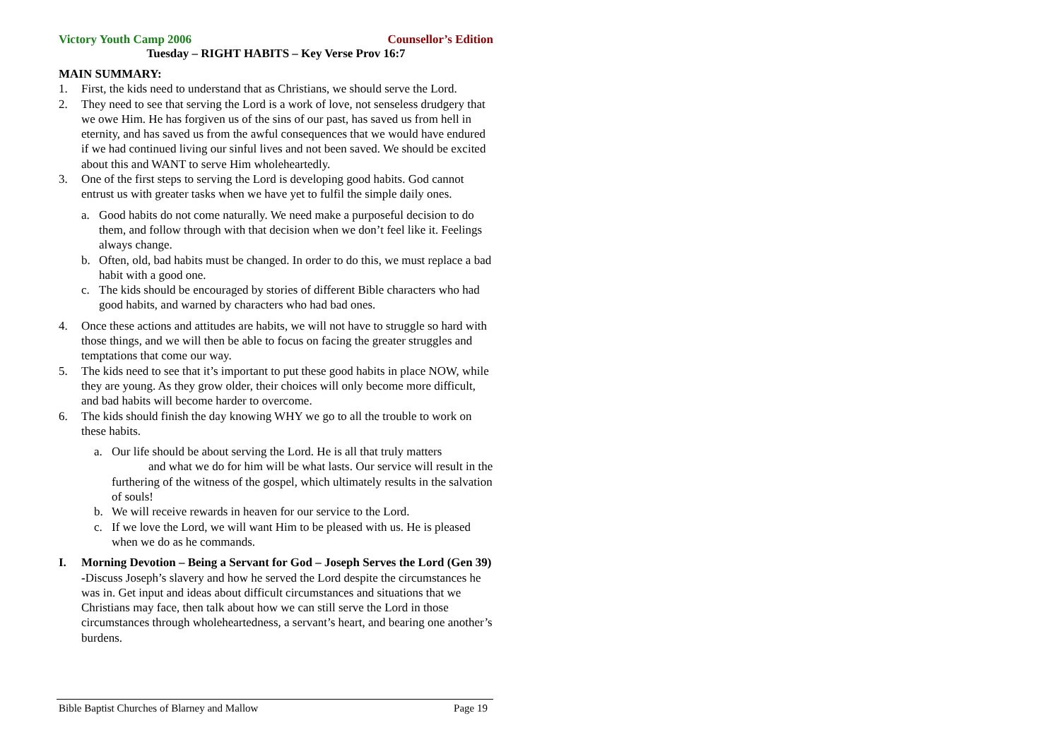Victory Youth Camp 2006 Counsellor’s Edition
Tuesday – RIGHT HABITS – Key Verse Prov 16:7
MAIN SUMMARY:
1. First, the kids need to understand that as Christians, we should serve the Lord.
2. They need to see that serving the Lord is a work of love, not senseless drudgery that we owe Him. He has forgiven us of the sins of our past, has saved us from hell in eternity, and has saved us from the awful consequences that we would have endured if we had continued living our sinful lives and not been saved. We should be excited about this and WANT to serve Him wholeheartedly.
3. One of the first steps to serving the Lord is developing good habits. God cannot entrust us with greater tasks when we have yet to fulfil the simple daily ones.
a. Good habits do not come naturally. We need make a purposeful decision to do them, and follow through with that decision when we don’t feel like it. Feelings always change.
b. Often, old, bad habits must be changed. In order to do this, we must replace a bad habit with a good one.
c. The kids should be encouraged by stories of different Bible characters who had good habits, and warned by characters who had bad ones.
4. Once these actions and attitudes are habits, we will not have to struggle so hard with those things, and we will then be able to focus on facing the greater struggles and temptations that come our way.
5. The kids need to see that it’s important to put these good habits in place NOW, while they are young. As they grow older, their choices will only become more difficult, and bad habits will become harder to overcome.
6. The kids should finish the day knowing WHY we go to all the trouble to work on these habits.
a. Our life should be about serving the Lord. He is all that truly matters and what we do for him will be what lasts. Our service will result in the furthering of the witness of the gospel, which ultimately results in the salvation of souls!
b. We will receive rewards in heaven for our service to the Lord.
c. If we love the Lord, we will want Him to be pleased with us. He is pleased when we do as he commands.
I. Morning Devotion – Being a Servant for God – Joseph Serves the Lord (Gen 39) -Discuss Joseph’s slavery and how he served the Lord despite the circumstances he was in. Get input and ideas about difficult circumstances and situations that we Christians may face, then talk about how we can still serve the Lord in those circumstances through wholeheartedness, a servant’s heart, and bearing one another’s burdens.
Bible Baptist Churches of Blarney and Mallow Page 19